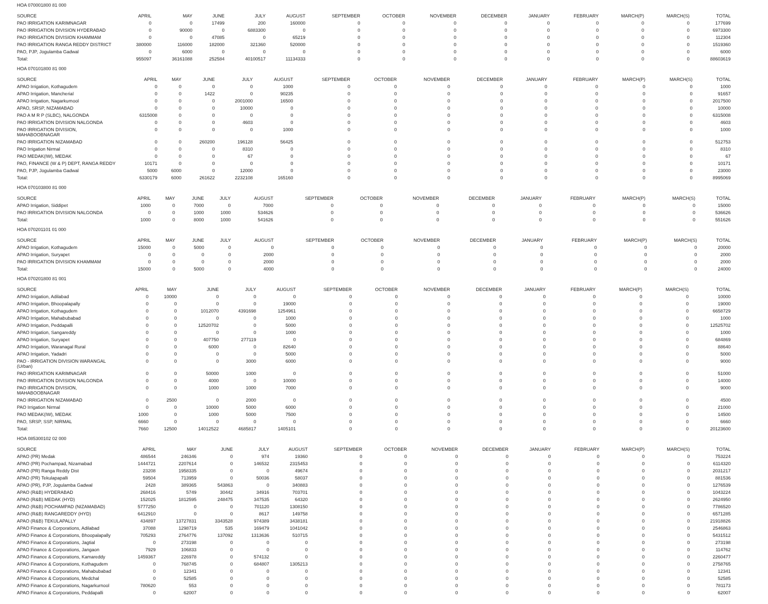HOA 070001800 81 000
| SOURCE | APRIL | MAY | JUNE | JULY | AUGUST | SEPTEMBER | OCTOBER | NOVEMBER | DECEMBER | JANUARY | FEBRUARY | MARCH(P) | MARCH(S) | TOTAL |
| --- | --- | --- | --- | --- | --- | --- | --- | --- | --- | --- | --- | --- | --- | --- |
| PAO IRRIGATION KARIMNAGAR | 0 | 0 | 17499 | 200 | 160000 | 0 | 0 | 0 | 0 | 0 | 0 | 0 | 0 | 177699 |
| PAO IRRIGATION DIVISION HYDERABAD | 0 | 90000 | 0 | 6883300 | 0 | 0 | 0 | 0 | 0 | 0 | 0 | 0 | 0 | 6973300 |
| PAO IRRIGATION DIVISION KHAMMAM | 0 | 0 | 47085 | 0 | 65219 | 0 | 0 | 0 | 0 | 0 | 0 | 0 | 0 | 112304 |
| PAO IRRIGATION RANGA REDDY DISTRICT | 380000 | 116000 | 182000 | 321360 | 520000 | 0 | 0 | 0 | 0 | 0 | 0 | 0 | 0 | 1519360 |
| PAO, PJP, Jogulamba Gadwal | 0 | 6000 | 0 | 0 | 0 | 0 | 0 | 0 | 0 | 0 | 0 | 0 | 0 | 6000 |
| Total: | 955097 | 36161088 | 252584 | 40100517 | 11134333 | 0 | 0 | 0 | 0 | 0 | 0 | 0 | 0 | 88603619 |
HOA 070101800 81 000
| SOURCE | APRIL | MAY | JUNE | JULY | AUGUST | SEPTEMBER | OCTOBER | NOVEMBER | DECEMBER | JANUARY | FEBRUARY | MARCH(P) | MARCH(S) | TOTAL |
| --- | --- | --- | --- | --- | --- | --- | --- | --- | --- | --- | --- | --- | --- | --- |
| APAO Irrigation, Kothagudem | 0 | 0 | 0 | 0 | 1000 | 0 | 0 | 0 | 0 | 0 | 0 | 0 | 0 | 1000 |
| APAO Irrigation, Mancherial | 0 | 0 | 1422 | 0 | 90235 | 0 | 0 | 0 | 0 | 0 | 0 | 0 | 0 | 91657 |
| APAO Irrigation, Nagarkurnool | 0 | 0 | 0 | 2001000 | 16500 | 0 | 0 | 0 | 0 | 0 | 0 | 0 | 0 | 2017500 |
| APAO, SRSP, NIZAMABAD | 0 | 0 | 0 | 10000 | 0 | 0 | 0 | 0 | 0 | 0 | 0 | 0 | 0 | 10000 |
| PAO A M R P (SLBC), NALGONDA | 6315008 | 0 | 0 | 0 | 0 | 0 | 0 | 0 | 0 | 0 | 0 | 0 | 0 | 6315008 |
| PAO IRRIGATION DIVISION NALGONDA | 0 | 0 | 0 | 4603 | 0 | 0 | 0 | 0 | 0 | 0 | 0 | 0 | 0 | 4603 |
| PAO IRRIGATION DIVISION, MAHABOOBNAGAR | 0 | 0 | 0 | 0 | 1000 | 0 | 0 | 0 | 0 | 0 | 0 | 0 | 0 | 1000 |
| PAO IRRIGATION NIZAMABAD | 0 | 0 | 260200 | 196128 | 56425 | 0 | 0 | 0 | 0 | 0 | 0 | 0 | 0 | 512753 |
| PAO Irrigation Nirmal | 0 | 0 | 0 | 8310 | 0 | 0 | 0 | 0 | 0 | 0 | 0 | 0 | 0 | 8310 |
| PAO MEDAK(IW), MEDAK | 0 | 0 | 0 | 67 | 0 | 0 | 0 | 0 | 0 | 0 | 0 | 0 | 0 | 67 |
| PAO, FINANCE (W & P) DEPT, RANGA REDDY | 10171 | 0 | 0 | 0 | 0 | 0 | 0 | 0 | 0 | 0 | 0 | 0 | 0 | 10171 |
| PAO, PJP, Jogulamba Gadwal | 5000 | 6000 | 0 | 12000 | 0 | 0 | 0 | 0 | 0 | 0 | 0 | 0 | 0 | 23000 |
| Total: | 6330179 | 6000 | 261622 | 2232108 | 165160 | 0 | 0 | 0 | 0 | 0 | 0 | 0 | 0 | 8995069 |
HOA 070103800 81 000
| SOURCE | APRIL | MAY | JUNE | JULY | AUGUST | SEPTEMBER | OCTOBER | NOVEMBER | DECEMBER | JANUARY | FEBRUARY | MARCH(P) | MARCH(S) | TOTAL |
| --- | --- | --- | --- | --- | --- | --- | --- | --- | --- | --- | --- | --- | --- | --- |
| APAO Irrigation, Siddipet | 1000 | 0 | 7000 | 0 | 7000 | 0 | 0 | 0 | 0 | 0 | 0 | 0 | 0 | 15000 |
| PAO IRRIGATION DIVISION NALGONDA | 0 | 0 | 1000 | 1000 | 534626 | 0 | 0 | 0 | 0 | 0 | 0 | 0 | 0 | 536626 |
| Total: | 1000 | 0 | 8000 | 1000 | 541626 | 0 | 0 | 0 | 0 | 0 | 0 | 0 | 0 | 551626 |
HOA 070201101 01 000
| SOURCE | APRIL | MAY | JUNE | JULY | AUGUST | SEPTEMBER | OCTOBER | NOVEMBER | DECEMBER | JANUARY | FEBRUARY | MARCH(P) | MARCH(S) | TOTAL |
| --- | --- | --- | --- | --- | --- | --- | --- | --- | --- | --- | --- | --- | --- | --- |
| APAO Irrigation, Kothagudem | 15000 | 0 | 5000 | 0 | 0 | 0 | 0 | 0 | 0 | 0 | 0 | 0 | 0 | 20000 |
| APAO Irrigation, Suryapet | 0 | 0 | 0 | 0 | 2000 | 0 | 0 | 0 | 0 | 0 | 0 | 0 | 0 | 2000 |
| PAO IRRIGATION DIVISION KHAMMAM | 0 | 0 | 0 | 0 | 2000 | 0 | 0 | 0 | 0 | 0 | 0 | 0 | 0 | 2000 |
| Total: | 15000 | 0 | 5000 | 0 | 4000 | 0 | 0 | 0 | 0 | 0 | 0 | 0 | 0 | 24000 |
HOA 070201800 81 001
| SOURCE | APRIL | MAY | JUNE | JULY | AUGUST | SEPTEMBER | OCTOBER | NOVEMBER | DECEMBER | JANUARY | FEBRUARY | MARCH(P) | MARCH(S) | TOTAL |
| --- | --- | --- | --- | --- | --- | --- | --- | --- | --- | --- | --- | --- | --- | --- |
| APAO Irrigation, Adilabad | 0 | 10000 | 0 | 0 | 0 | 0 | 0 | 0 | 0 | 0 | 0 | 0 | 0 | 10000 |
| APAO Irrigation, Bhoopalapally | 0 | 0 | 0 | 0 | 19000 | 0 | 0 | 0 | 0 | 0 | 0 | 0 | 0 | 19000 |
| APAO Irrigation, Kothagudem | 0 | 0 | 1012070 | 4391698 | 1254961 | 0 | 0 | 0 | 0 | 0 | 0 | 0 | 0 | 6658729 |
| APAO Irrigation, Mahabubabad | 0 | 0 | 0 | 0 | 1000 | 0 | 0 | 0 | 0 | 0 | 0 | 0 | 0 | 1000 |
| APAO Irrigation, Peddapalli | 0 | 0 | 12520702 | 0 | 5000 | 0 | 0 | 0 | 0 | 0 | 0 | 0 | 0 | 12525702 |
| APAO Irrigation, Sangareddy | 0 | 0 | 0 | 0 | 1000 | 0 | 0 | 0 | 0 | 0 | 0 | 0 | 0 | 1000 |
| APAO Irrigation, Suryapet | 0 | 0 | 407750 | 277119 | 0 | 0 | 0 | 0 | 0 | 0 | 0 | 0 | 0 | 684869 |
| APAO Irrigation, Waranagal Rural | 0 | 0 | 6000 | 0 | 82640 | 0 | 0 | 0 | 0 | 0 | 0 | 0 | 0 | 88640 |
| APAO Irrigation, Yadadri | 0 | 0 | 0 | 0 | 5000 | 0 | 0 | 0 | 0 | 0 | 0 | 0 | 0 | 5000 |
| PAO - IRRIGATION DIVISION WARANGAL (Urban) | 0 | 0 | 0 | 3000 | 6000 | 0 | 0 | 0 | 0 | 0 | 0 | 0 | 0 | 9000 |
| PAO IRRIGATION KARIMNAGAR | 0 | 0 | 50000 | 1000 | 0 | 0 | 0 | 0 | 0 | 0 | 0 | 0 | 0 | 51000 |
| PAO IRRIGATION DIVISION NALGONDA | 0 | 0 | 4000 | 0 | 10000 | 0 | 0 | 0 | 0 | 0 | 0 | 0 | 0 | 14000 |
| PAO IRRIGATION DIVISION, MAHABOOBNAGAR | 0 | 0 | 1000 | 1000 | 7000 | 0 | 0 | 0 | 0 | 0 | 0 | 0 | 0 | 9000 |
| PAO IRRIGATION NIZAMABAD | 0 | 2500 | 0 | 2000 | 0 | 0 | 0 | 0 | 0 | 0 | 0 | 0 | 0 | 4500 |
| PAO Irrigation Nirmal | 0 | 0 | 10000 | 5000 | 6000 | 0 | 0 | 0 | 0 | 0 | 0 | 0 | 0 | 21000 |
| PAO MEDAK(IW), MEDAK | 1000 | 0 | 1000 | 5000 | 7500 | 0 | 0 | 0 | 0 | 0 | 0 | 0 | 0 | 14500 |
| PAO, SRSP, SSP, NIRMAL | 6660 | 0 | 0 | 0 | 0 | 0 | 0 | 0 | 0 | 0 | 0 | 0 | 0 | 6660 |
| Total: | 7660 | 12500 | 14012522 | 4685817 | 1405101 | 0 | 0 | 0 | 0 | 0 | 0 | 0 | 0 | 20123600 |
HOA 085300102 02 000
| SOURCE | APRIL | MAY | JUNE | JULY | AUGUST | SEPTEMBER | OCTOBER | NOVEMBER | DECEMBER | JANUARY | FEBRUARY | MARCH(P) | MARCH(S) | TOTAL |
| --- | --- | --- | --- | --- | --- | --- | --- | --- | --- | --- | --- | --- | --- | --- |
| APAO (PR) Medak | 486544 | 246346 | 0 | 974 | 19360 | 0 | 0 | 0 | 0 | 0 | 0 | 0 | 0 | 753224 |
| APAO (PR) Pochampad, Nizamabad | 1444721 | 2207614 | 0 | 146532 | 2315453 | 0 | 0 | 0 | 0 | 0 | 0 | 0 | 0 | 6114320 |
| APAO (PR) Ranga Reddy Dist | 23208 | 1958335 | 0 | 0 | 49674 | 0 | 0 | 0 | 0 | 0 | 0 | 0 | 0 | 2031217 |
| APAO (PR) Tekulapapalli | 59504 | 713959 | 0 | 50036 | 58037 | 0 | 0 | 0 | 0 | 0 | 0 | 0 | 0 | 881536 |
| APAO (PR), PJP, Jogulamba Gadwal | 2428 | 389365 | 543863 | 0 | 340883 | 0 | 0 | 0 | 0 | 0 | 0 | 0 | 0 | 1276539 |
| APAO (R&B) HYDERABAD | 268416 | 5749 | 30442 | 34916 | 703701 | 0 | 0 | 0 | 0 | 0 | 0 | 0 | 0 | 1043224 |
| APAO (R&B) MEDAK (HYD) | 152025 | 1812595 | 248475 | 347535 | 64320 | 0 | 0 | 0 | 0 | 0 | 0 | 0 | 0 | 2624950 |
| APAO (R&B) POCHAMPAD (NIZAMABAD) | 5777250 | 0 | 0 | 701120 | 1308150 | 0 | 0 | 0 | 0 | 0 | 0 | 0 | 0 | 7786520 |
| APAO (R&B) RANGAREDDY (HYD) | 6412910 | 0 | 0 | 8617 | 149758 | 0 | 0 | 0 | 0 | 0 | 0 | 0 | 0 | 6571285 |
| APAO (R&B) TEKULAPALLY | 434897 | 13727831 | 3343528 | 974389 | 3438181 | 0 | 0 | 0 | 0 | 0 | 0 | 0 | 0 | 21918826 |
| APAO Finance & Corporations, Adilabad | 37088 | 1298719 | 535 | 169479 | 1041042 | 0 | 0 | 0 | 0 | 0 | 0 | 0 | 0 | 2546863 |
| APAO Finance & Corporations, Bhoopalapally | 705293 | 2764776 | 137092 | 1313636 | 510715 | 0 | 0 | 0 | 0 | 0 | 0 | 0 | 0 | 5431512 |
| APAO Finance & Corporations, Jagtial | 0 | 273198 | 0 | 0 | 0 | 0 | 0 | 0 | 0 | 0 | 0 | 0 | 0 | 273198 |
| APAO Finance & Corporations, Jangaon | 7929 | 106833 | 0 | 0 | 0 | 0 | 0 | 0 | 0 | 0 | 0 | 0 | 0 | 114762 |
| APAO Finance & Corporations, Kamareddy | 1459367 | 226978 | 0 | 574132 | 0 | 0 | 0 | 0 | 0 | 0 | 0 | 0 | 0 | 2260477 |
| APAO Finance & Corporations, Kothagudem | 0 | 768745 | 0 | 684807 | 1305213 | 0 | 0 | 0 | 0 | 0 | 0 | 0 | 0 | 2758765 |
| APAO Finance & Corporations, Mahabubabad | 0 | 12341 | 0 | 0 | 0 | 0 | 0 | 0 | 0 | 0 | 0 | 0 | 0 | 12341 |
| APAO Finance & Corporations, Medchal | 0 | 52585 | 0 | 0 | 0 | 0 | 0 | 0 | 0 | 0 | 0 | 0 | 0 | 52585 |
| APAO Finance & Corporations, Nagarkurnool | 780620 | 553 | 0 | 0 | 0 | 0 | 0 | 0 | 0 | 0 | 0 | 0 | 0 | 781173 |
| APAO Finance & Corporations, Peddapalli | 0 | 62007 | 0 | 0 | 0 | 0 | 0 | 0 | 0 | 0 | 0 | 0 | 0 | 62007 |